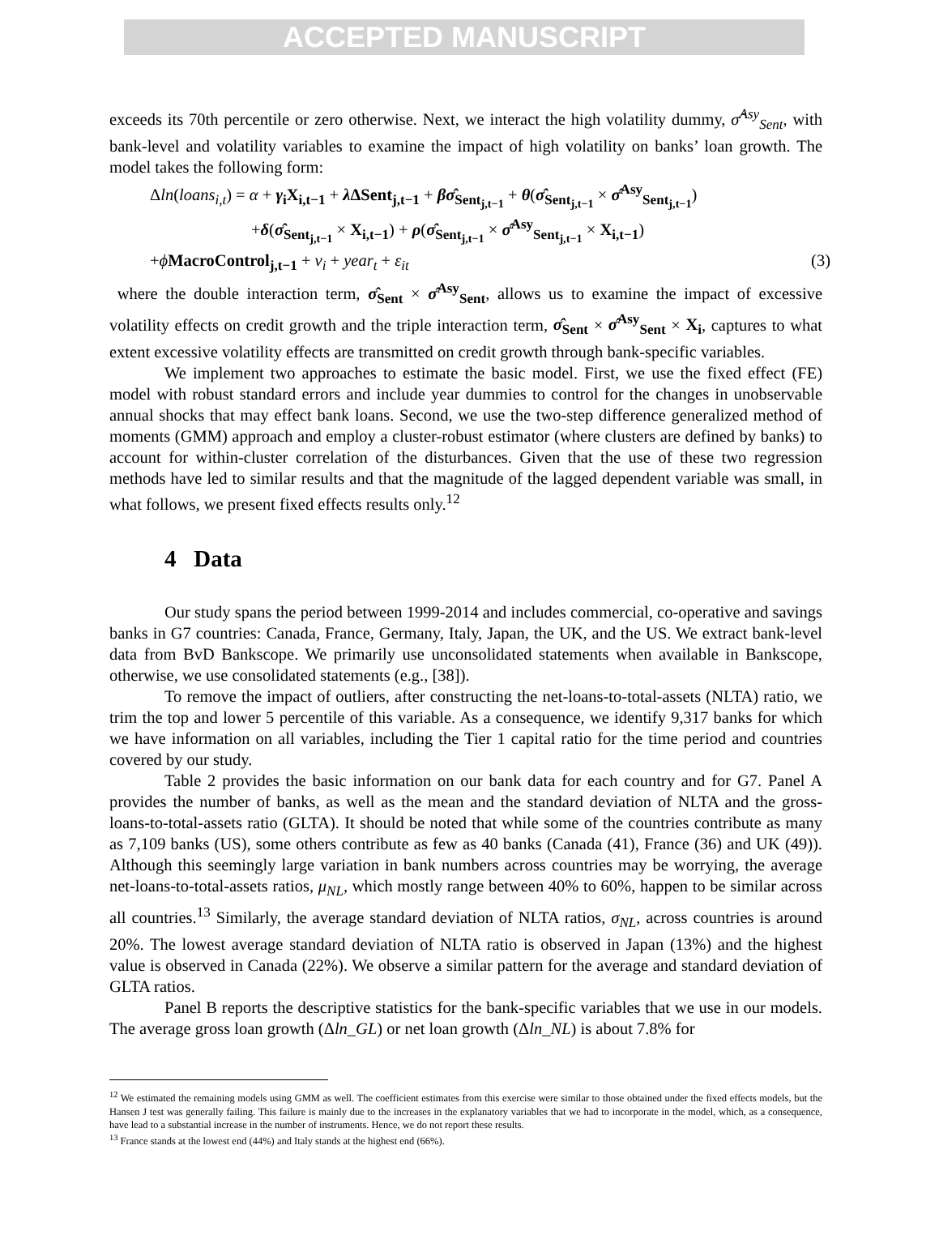ACCEPTED MANUSCRIPT
exceeds its 70th percentile or zero otherwise. Next, we interact the high volatility dummy, σ̂<sup>Asy</sup><sub>Sent</sub>, with bank-level and volatility variables to examine the impact of high volatility on banks’ loan growth. The model takes the following form:
Δln(loans<sub>i,t</sub>) = α + γ<sub>i</sub>X<sub>i,t−1</sub> + λ ΔSent<sub>j,t−1</sub> + βσ̂<sub>Sent<sub>j,t−1</sub></sub> + θ(σ̂<sub>Sent<sub>j,t−1</sub></sub> × σ̂<sup>Asy</sup><sub>Sent<sub>j,t−1</sub></sub>)
+δ(σ̂<sub>Sent<sub>j,t−1</sub></sub> × X<sub>i,t−1</sub>) + ρ(σ̂<sub>Sent<sub>j,t−1</sub></sub> × σ̂<sup>Asy</sup><sub>Sent<sub>j,t−1</sub></sub> × X<sub>i,t−1</sub>)
+ϕMacroControl<sub>j,t−1</sub> + ν<sub>i</sub> + year<sub>t</sub> + ε<sub>it</sub> (3)
where the double interaction term, σ̂<sub>Sent</sub> × σ̂<sup>Asy</sup><sub>Sent</sub>, allows us to examine the impact of excessive volatility effects on credit growth and the triple interaction term, σ̂<sub>Sent</sub> × σ̂<sup>Asy</sup><sub>Sent</sub> × X<sub>i</sub>, captures to what extent excessive volatility effects are transmitted on credit growth through bank-specific variables.
We implement two approaches to estimate the basic model. First, we use the fixed effect (FE) model with robust standard errors and include year dummies to control for the changes in unobservable annual shocks that may effect bank loans. Second, we use the two-step difference generalized method of moments (GMM) approach and employ a cluster-robust estimator (where clusters are defined by banks) to account for within-cluster correlation of the disturbances. Given that the use of these two regression methods have led to similar results and that the magnitude of the lagged dependent variable was small, in what follows, we present fixed effects results only.<sup>12</sup>
4 Data
Our study spans the period between 1999-2014 and includes commercial, co-operative and savings banks in G7 countries: Canada, France, Germany, Italy, Japan, the UK, and the US. We extract bank-level data from BvD Bankscope. We primarily use unconsolidated statements when available in Bankscope, otherwise, we use consolidated statements (e.g., [38]).
To remove the impact of outliers, after constructing the net-loans-to-total-assets (NLTA) ratio, we trim the top and lower 5 percentile of this variable. As a consequence, we identify 9,317 banks for which we have information on all variables, including the Tier 1 capital ratio for the time period and countries covered by our study.
Table 2 provides the basic information on our bank data for each country and for G7. Panel A provides the number of banks, as well as the mean and the standard deviation of NLTA and the gross-loans-to-total-assets ratio (GLTA). It should be noted that while some of the countries contribute as many as 7,109 banks (US), some others contribute as few as 40 banks (Canada (41), France (36) and UK (49)). Although this seemingly large variation in bank numbers across countries may be worrying, the average net-loans-to-total-assets ratios, μ<sub>NL</sub>, which mostly range between 40% to 60%, happen to be similar across all countries.<sup>13</sup> Similarly, the average standard deviation of NLTA ratios, σ<sub>NL</sub>, across countries is around 20%. The lowest average standard deviation of NLTA ratio is observed in Japan (13%) and the highest value is observed in Canada (22%). We observe a similar pattern for the average and standard deviation of GLTA ratios.
Panel B reports the descriptive statistics for the bank-specific variables that we use in our models. The average gross loan growth (Δln_GL) or net loan growth (Δln_NL) is about 7.8% for
<sup>12</sup> We estimated the remaining models using GMM as well. The coefficient estimates from this exercise were similar to those obtained under the fixed effects models, but the Hansen J test was generally failing. This failure is mainly due to the increases in the explanatory variables that we had to incorporate in the model, which, as a consequence, have lead to a substantial increase in the number of instruments. Hence, we do not report these results.
<sup>13</sup> France stands at the lowest end (44%) and Italy stands at the highest end (66%).